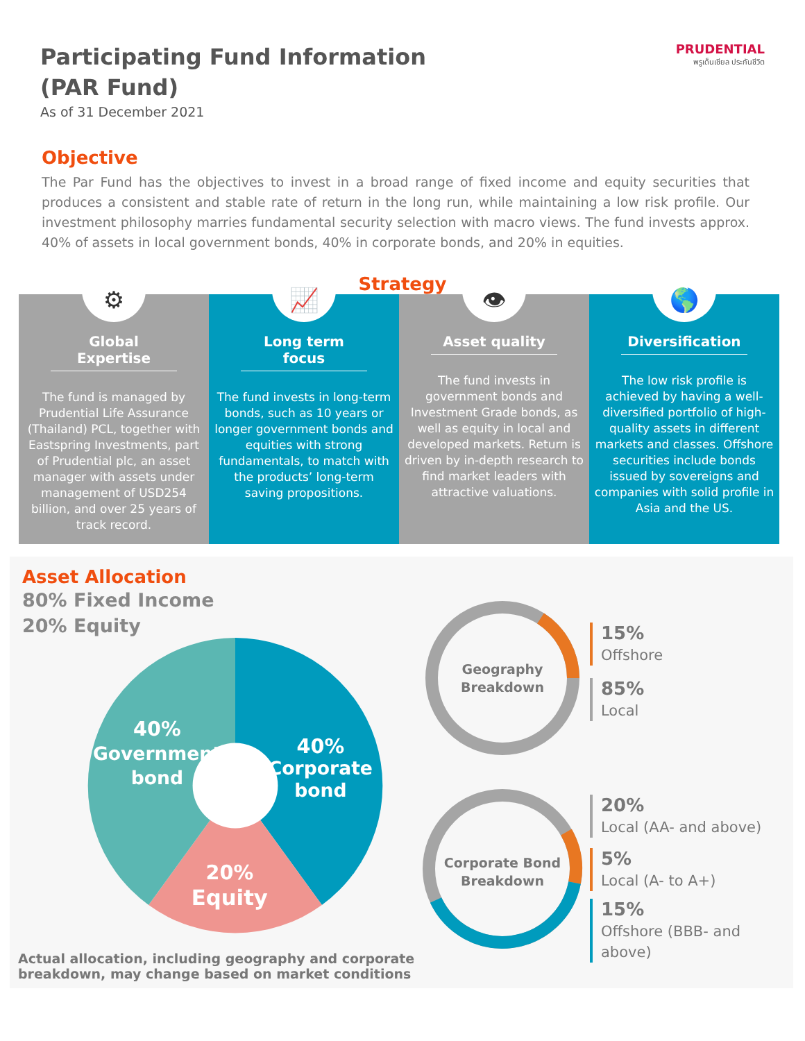Participating Fund Information
(PAR Fund)
As of 31 December 2021
PRUDENTIAL
พรูเด็นเชียล ประกันชีวิต
Objective
The Par Fund has the objectives to invest in a broad range of fixed income and equity securities that produces a consistent and stable rate of return in the long run, while maintaining a low risk profile. Our investment philosophy marries fundamental security selection with macro views. The fund invests approx. 40% of assets in local government bonds, 40% in corporate bonds, and 20% in equities.
Strategy
⚙
Global Expertise
The fund is managed by Prudential Life Assurance (Thailand) PCL, together with Eastspring Investments, part of Prudential plc, an asset manager with assets under management of USD254 billion, and over 25 years of track record.
📈
Long term focus
The fund invests in long-term bonds, such as 10 years or longer government bonds and equities with strong fundamentals, to match with the products’ long-term saving propositions.
👁
Asset quality
The fund invests in government bonds and Investment Grade bonds, as well as equity in local and developed markets. Return is driven by in-depth research to find market leaders with attractive valuations.
🌎
Diversification
The low risk profile is achieved by having a well-diversified portfolio of high-quality assets in different markets and classes. Offshore securities include bonds issued by sovereigns and companies with solid profile in Asia and the US.
Asset Allocation
80% Fixed Income
20% Equity
40%
Government
bond
40%
Corporate
bond
20%
Equity
Geography
Breakdown
Corporate Bond
Breakdown
15%
Offshore
85%
Local
20%
Local (AA- and above)
5%
Local (A- to A+)
15%
Offshore (BBB- and above)
Actual allocation, including geography and corporate
breakdown, may change based on market conditions